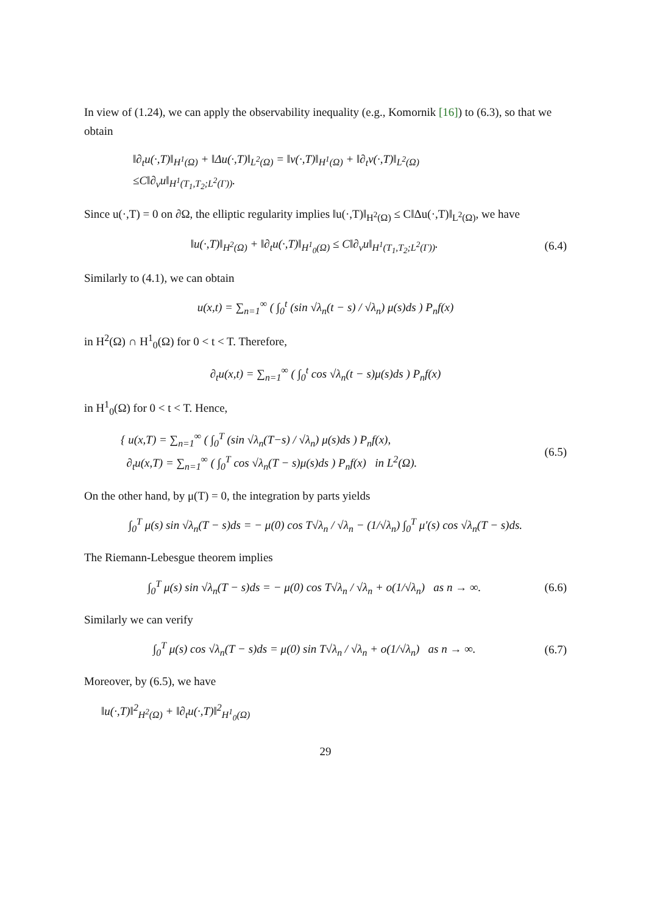In view of (1.24), we can apply the observability inequality (e.g., Komornik [16]) to (6.3), so that we obtain
‖∂<sub>t</sub>u(·,T)‖<sub>H<sup>1</sup>(Ω)</sub> + ‖Δu(·,T)‖<sub>L<sup>2</sup>(Ω)</sub> = ‖v(·,T)‖<sub>H<sup>1</sup>(Ω)</sub> + ‖∂<sub>t</sub>v(·,T)‖<sub>L<sup>2</sup>(Ω)</sub>
≤C‖∂<sub>ν</sub>u‖<sub>H<sup>1</sup>(T<sub>1</sub>,T<sub>2</sub>;L<sup>2</sup>(Γ))</sub>.
Since u(·,T) = 0 on ∂Ω, the elliptic regularity implies ‖u(·,T)‖<sub>H<sup>2</sup>(Ω)</sub> ≤ C‖Δu(·,T)‖<sub>L<sup>2</sup>(Ω)</sub>, we have
‖u(·,T)‖<sub>H<sup>2</sup>(Ω)</sub> + ‖∂<sub>t</sub>u(·,T)‖<sub>H<sup>1</sup><sub>0</sub>(Ω)</sub> ≤ C‖∂<sub>ν</sub>u‖<sub>H<sup>1</sup>(T<sub>1</sub>,T<sub>2</sub>;L<sup>2</sup>(Γ))</sub>.
(6.4)
Similarly to (4.1), we can obtain
u(x,t) = ∑<sub>n=1</sub><sup>∞</sup> ( ∫<sub>0</sub><sup>t</sup> (sin √λ<sub>n</sub>(t − s) / √λ<sub>n</sub>) μ(s)ds ) P<sub>n</sub>f(x)
in H<sup>2</sup>(Ω) ∩ H<sup>1</sup><sub>0</sub>(Ω) for 0 < t < T. Therefore,
∂<sub>t</sub>u(x,t) = ∑<sub>n=1</sub><sup>∞</sup> ( ∫<sub>0</sub><sup>t</sup> cos √λ<sub>n</sub>(t − s)μ(s)ds ) P<sub>n</sub>f(x)
in H<sup>1</sup><sub>0</sub>(Ω) for 0 < t < T. Hence,
{ u(x,T) = ∑<sub>n=1</sub><sup>∞</sup> ( ∫<sub>0</sub><sup>T</sup> (sin √λ<sub>n</sub>(T−s) / √λ<sub>n</sub>) μ(s)ds ) P<sub>n</sub>f(x),
∂<sub>t</sub>u(x,T) = ∑<sub>n=1</sub><sup>∞</sup> ( ∫<sub>0</sub><sup>T</sup> cos √λ<sub>n</sub>(T − s)μ(s)ds ) P<sub>n</sub>f(x) in L<sup>2</sup>(Ω).
(6.5)
On the other hand, by μ(T) = 0, the integration by parts yields
∫<sub>0</sub><sup>T</sup> μ(s) sin √λ<sub>n</sub>(T − s)ds = − μ(0) cos T√λ<sub>n</sub> / √λ<sub>n</sub> − (1/√λ<sub>n</sub>) ∫<sub>0</sub><sup>T</sup> μ′(s) cos √λ<sub>n</sub>(T − s)ds.
The Riemann-Lebesgue theorem implies
∫<sub>0</sub><sup>T</sup> μ(s) sin √λ<sub>n</sub>(T − s)ds = − μ(0) cos T√λ<sub>n</sub> / √λ<sub>n</sub> + o(1/√λ<sub>n</sub>) as n → ∞.
(6.6)
Similarly we can verify
∫<sub>0</sub><sup>T</sup> μ(s) cos √λ<sub>n</sub>(T − s)ds = μ(0) sin T√λ<sub>n</sub> / √λ<sub>n</sub> + o(1/√λ<sub>n</sub>) as n → ∞.
(6.7)
Moreover, by (6.5), we have
‖u(·,T)‖<sup>2</sup><sub>H<sup>2</sup>(Ω)</sub> + ‖∂<sub>t</sub>u(·,T)‖<sup>2</sup><sub>H<sup>1</sup><sub>0</sub>(Ω)</sub>
29